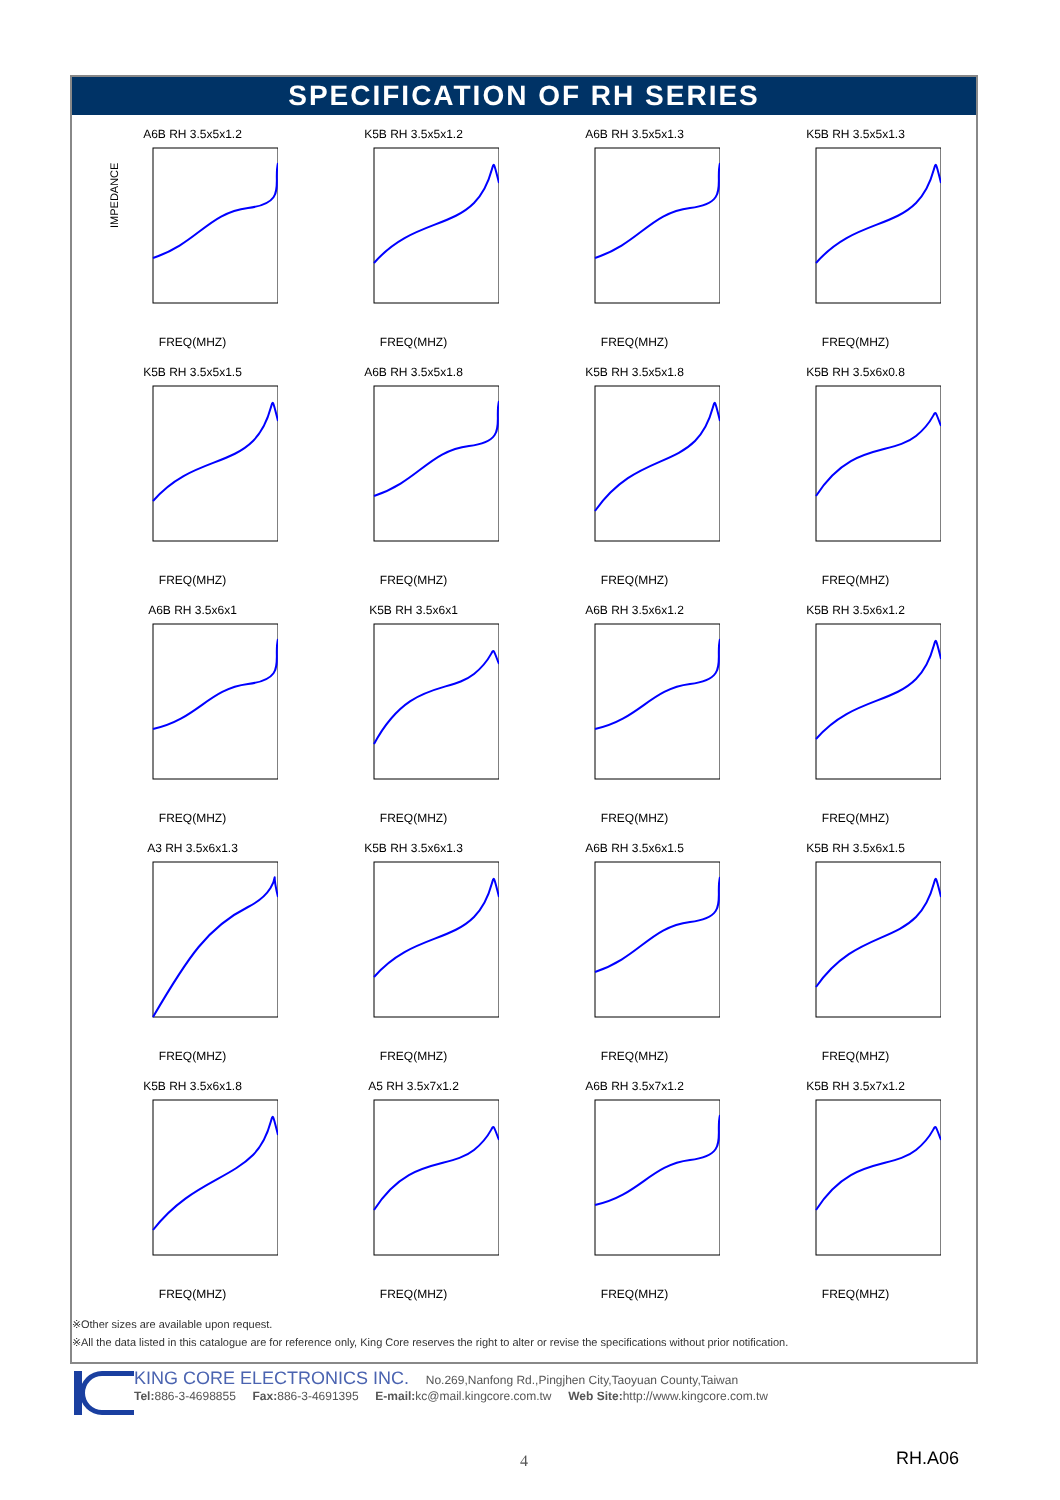SPECIFICATION OF RH SERIES
A6B RH 3.5x5x1.2
IMPEDANCE
FREQ(MHZ)
K5B RH 3.5x5x1.2FREQ(MHZ)
A6B RH 3.5x5x1.3FREQ(MHZ)
K5B RH 3.5x5x1.3FREQ(MHZ)
K5B RH 3.5x5x1.5FREQ(MHZ)
A6B RH 3.5x5x1.8FREQ(MHZ)
K5B RH 3.5x5x1.8FREQ(MHZ)
K5B RH 3.5x6x0.8FREQ(MHZ)
A6B RH 3.5x6x1FREQ(MHZ)
K5B RH 3.5x6x1FREQ(MHZ)
A6B RH 3.5x6x1.2FREQ(MHZ)
K5B RH 3.5x6x1.2FREQ(MHZ)
A3 RH 3.5x6x1.3FREQ(MHZ)
K5B RH 3.5x6x1.3FREQ(MHZ)
A6B RH 3.5x6x1.5FREQ(MHZ)
K5B RH 3.5x6x1.5FREQ(MHZ)
K5B RH 3.5x6x1.8FREQ(MHZ)
A5 RH 3.5x7x1.2FREQ(MHZ)
A6B RH 3.5x7x1.2FREQ(MHZ)
K5B RH 3.5x7x1.2FREQ(MHZ)
※Other sizes are available upon request.
※All the data listed in this catalogue are for reference only, King Core reserves the right to alter or revise the specifications without prior notification.
KING CORE ELECTRONICS INC. No.269,Nanfong Rd.,Pingjhen City,Taoyuan County,Taiwan
Tel: 886-3-4698855 Fax: 886-3-4691395 E-mail: kc@mail.kingcore.com.tw Web Site: http://www.kingcore.com.tw
4 RH.A06